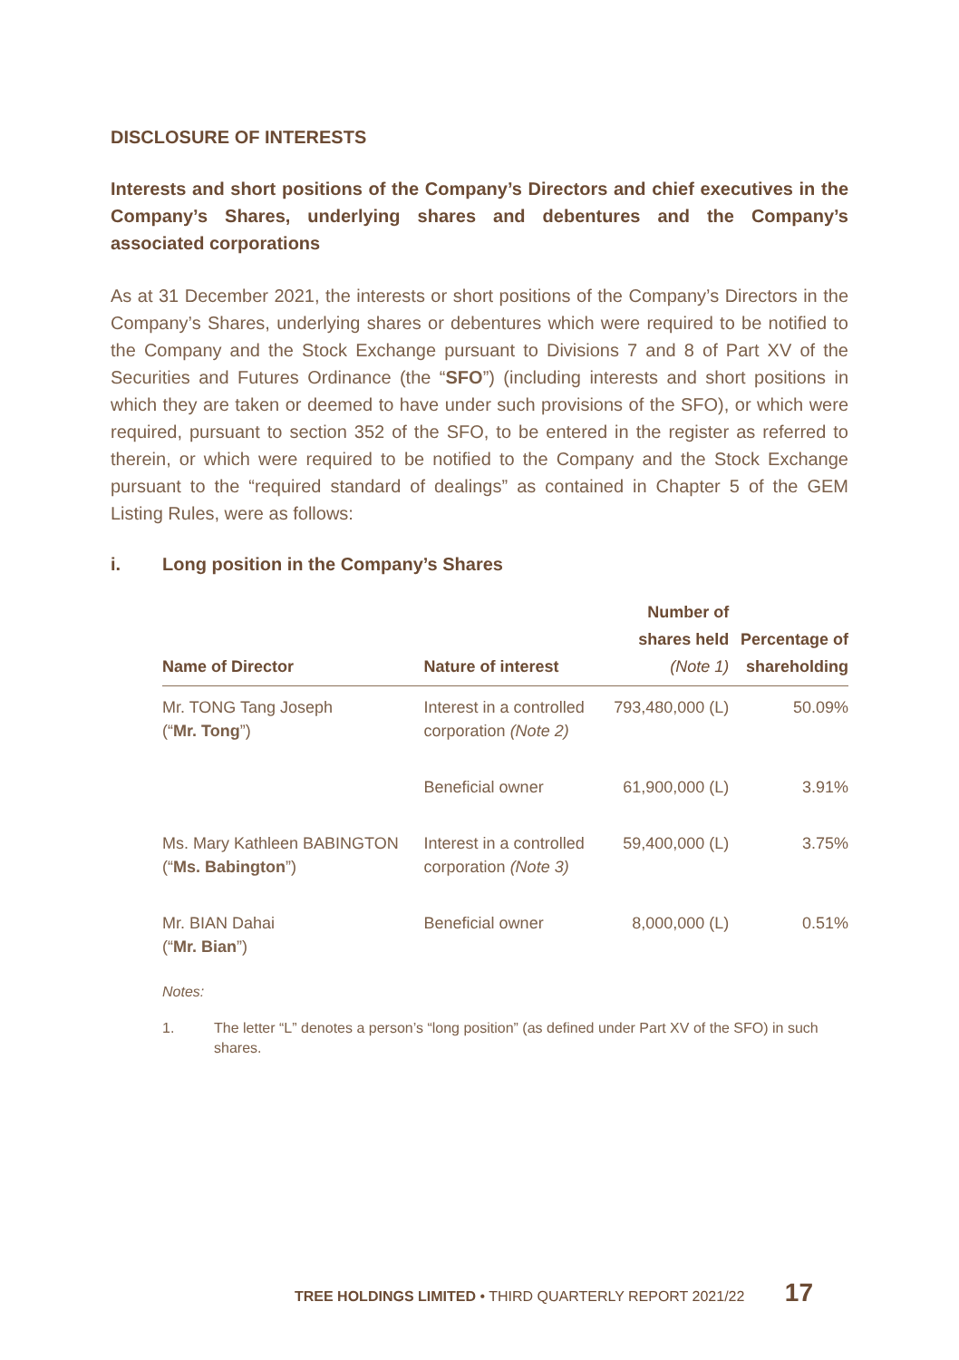DISCLOSURE OF INTERESTS
Interests and short positions of the Company’s Directors and chief executives in the Company’s Shares, underlying shares and debentures and the Company’s associated corporations
As at 31 December 2021, the interests or short positions of the Company’s Directors in the Company’s Shares, underlying shares or debentures which were required to be notified to the Company and the Stock Exchange pursuant to Divisions 7 and 8 of Part XV of the Securities and Futures Ordinance (the “SFO”) (including interests and short positions in which they are taken or deemed to have under such provisions of the SFO), or which were required, pursuant to section 352 of the SFO, to be entered in the register as referred to therein, or which were required to be notified to the Company and the Stock Exchange pursuant to the “required standard of dealings” as contained in Chapter 5 of the GEM Listing Rules, were as follows:
i. Long position in the Company’s Shares
| Name of Director | Nature of interest | Number of shares held (Note 1) | Percentage of shareholding |
| --- | --- | --- | --- |
| Mr. TONG Tang Joseph (“ Mr. Tong ”) | Interest in a controlled corporation (Note 2) | 793,480,000 (L) | 50.09% |
| | Beneficial owner | 61,900,000 (L) | 3.91% |
| Ms. Mary Kathleen BABINGTON (“ Ms. Babington ”) | Interest in a controlled corporation (Note 3) | 59,400,000 (L) | 3.75% |
| Mr. BIAN Dahai (“ Mr. Bian ”) | Beneficial owner | 8,000,000 (L) | 0.51% |
Notes:
1. The letter “L” denotes a person’s “long position” (as defined under Part XV of the SFO) in such shares.
TREE HOLDINGS LIMITED • THIRD QUARTERLY REPORT 2021/22 17